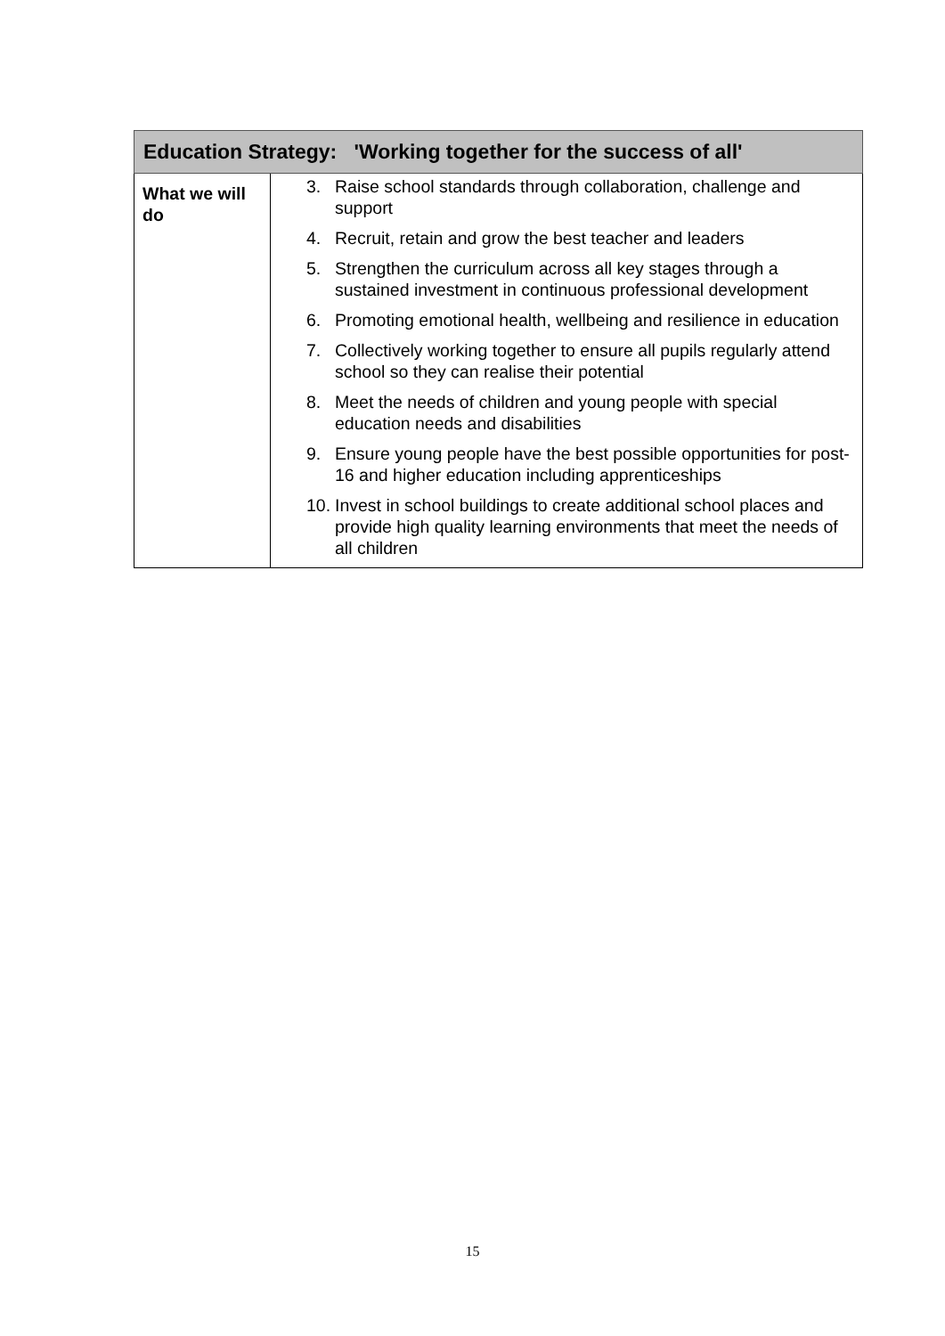| Education Strategy: 'Working together for the success of all' | |
| --- | --- |
| What we will do | 3. Raise school standards through collaboration, challenge and support 4. Recruit, retain and grow the best teacher and leaders 5. Strengthen the curriculum across all key stages through a sustained investment in continuous professional development 6. Promoting emotional health, wellbeing and resilience in education 7. Collectively working together to ensure all pupils regularly attend school so they can realise their potential 8. Meet the needs of children and young people with special education needs and disabilities 9. Ensure young people have the best possible opportunities for post-16 and higher education including apprenticeships 10. Invest in school buildings to create additional school places and provide high quality learning environments that meet the needs of all children |
15